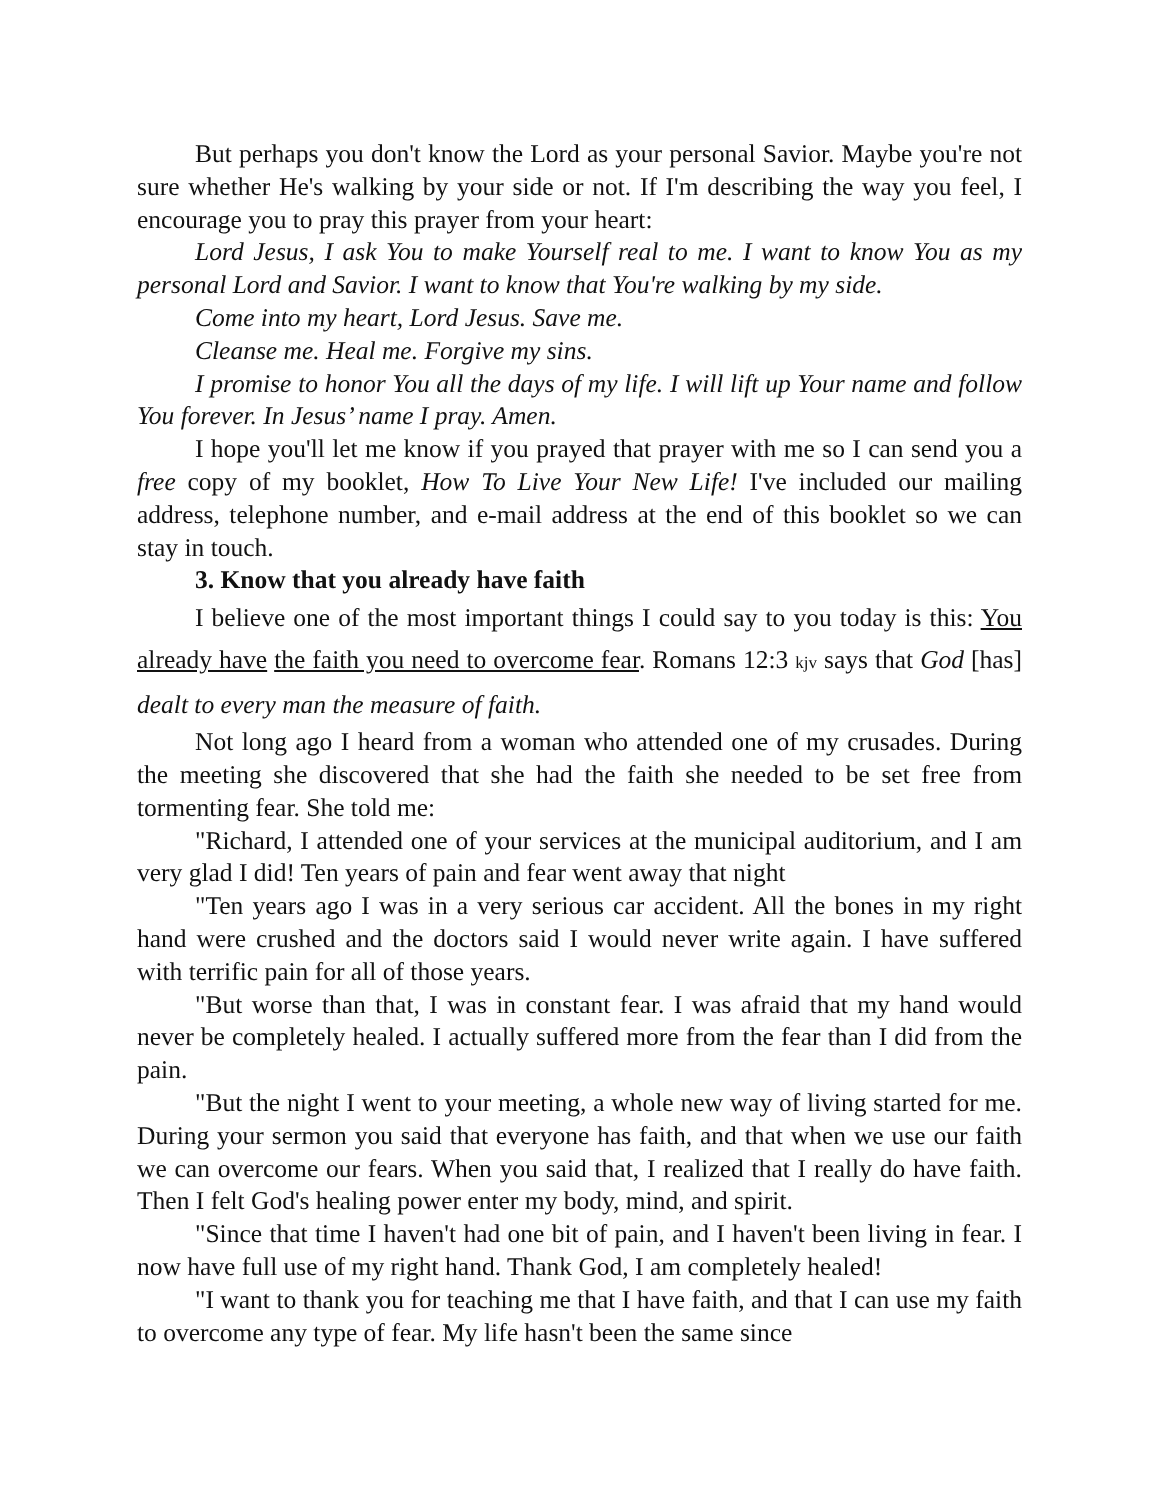But perhaps you don't know the Lord as your personal Savior. Maybe you're not sure whether He's walking by your side or not. If I'm describing the way you feel, I encourage you to pray this prayer from your heart:
Lord Jesus, I ask You to make Yourself real to me. I want to know You as my personal Lord and Savior. I want to know that You're walking by my side.
Come into my heart, Lord Jesus. Save me.
Cleanse me. Heal me. Forgive my sins.
I promise to honor You all the days of my life. I will lift up Your name and follow You forever. In Jesus’ name I pray. Amen.
I hope you'll let me know if you prayed that prayer with me so I can send you a free copy of my booklet, How To Live Your New Life! I've included our mailing address, telephone number, and e-mail address at the end of this booklet so we can stay in touch.
3. Know that you already have faith
I believe one of the most important things I could say to you today is this: You already have the faith you need to overcome fear. Romans 12:3 kjv says that God [has] dealt to every man the measure of faith.
Not long ago I heard from a woman who attended one of my crusades. During the meeting she discovered that she had the faith she needed to be set free from tormenting fear. She told me:
"Richard, I attended one of your services at the municipal auditorium, and I am very glad I did! Ten years of pain and fear went away that night
"Ten years ago I was in a very serious car accident. All the bones in my right hand were crushed and the doctors said I would never write again. I have suffered with terrific pain for all of those years.
"But worse than that, I was in constant fear. I was afraid that my hand would never be completely healed. I actually suffered more from the fear than I did from the pain.
"But the night I went to your meeting, a whole new way of living started for me. During your sermon you said that everyone has faith, and that when we use our faith we can overcome our fears. When you said that, I realized that I really do have faith. Then I felt God's healing power enter my body, mind, and spirit.
"Since that time I haven't had one bit of pain, and I haven't been living in fear. I now have full use of my right hand. Thank God, I am completely healed!
"I want to thank you for teaching me that I have faith, and that I can use my faith to overcome any type of fear. My life hasn't been the same since